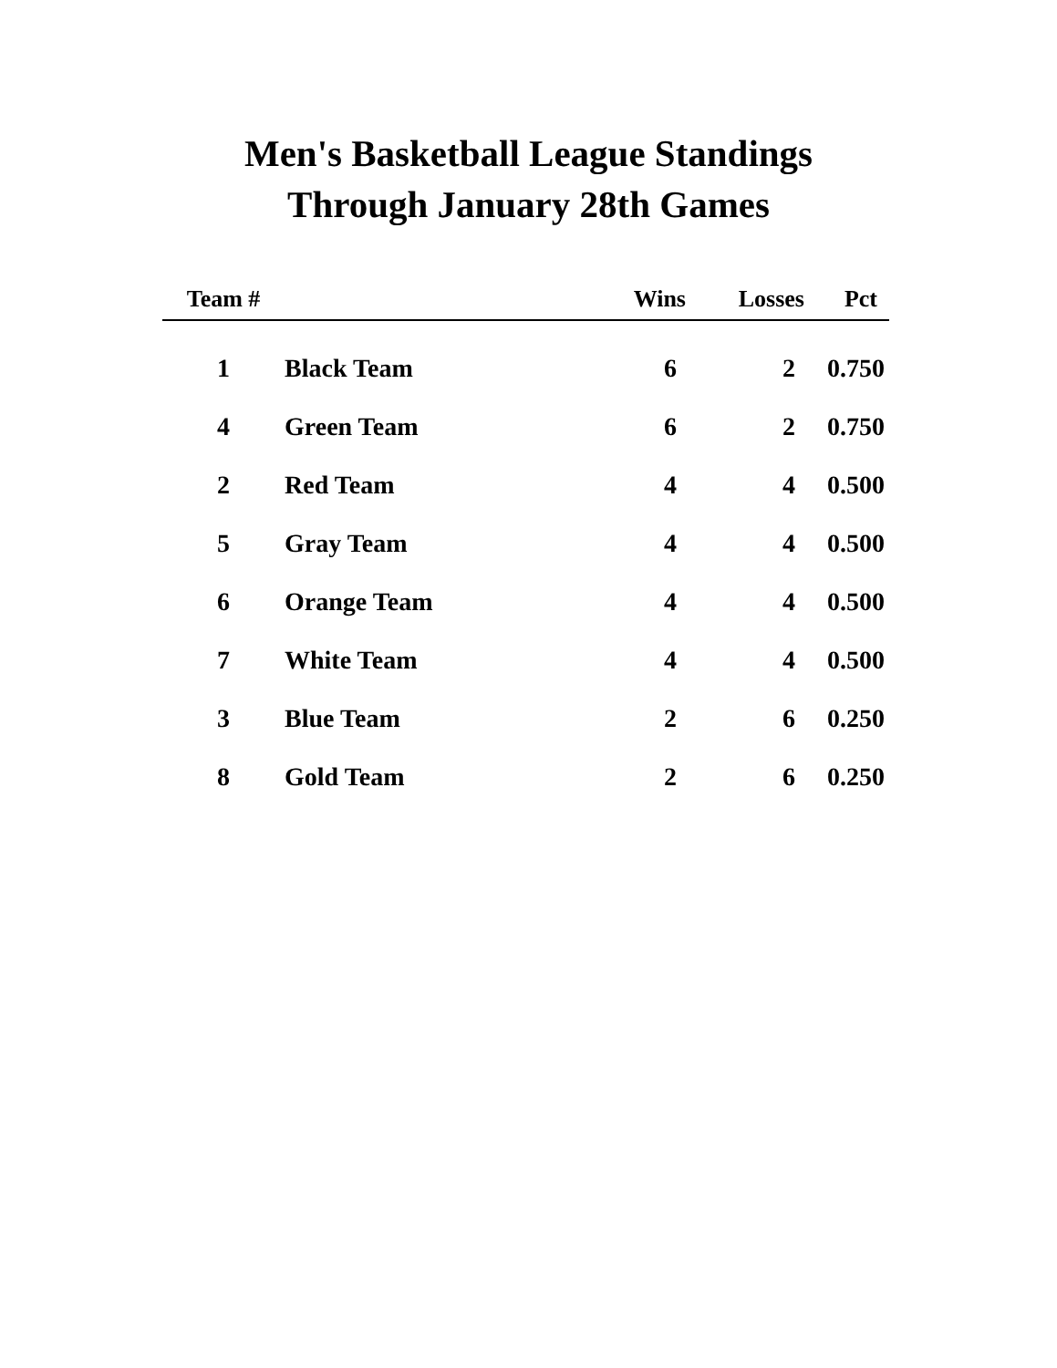Men's Basketball League Standings
Through January 28th Games
| Team # | | Wins | Losses | Pct |
| --- | --- | --- | --- | --- |
| 1 | Black Team | 6 | 2 | 0.750 |
| 4 | Green Team | 6 | 2 | 0.750 |
| 2 | Red Team | 4 | 4 | 0.500 |
| 5 | Gray Team | 4 | 4 | 0.500 |
| 6 | Orange Team | 4 | 4 | 0.500 |
| 7 | White Team | 4 | 4 | 0.500 |
| 3 | Blue Team | 2 | 6 | 0.250 |
| 8 | Gold Team | 2 | 6 | 0.250 |